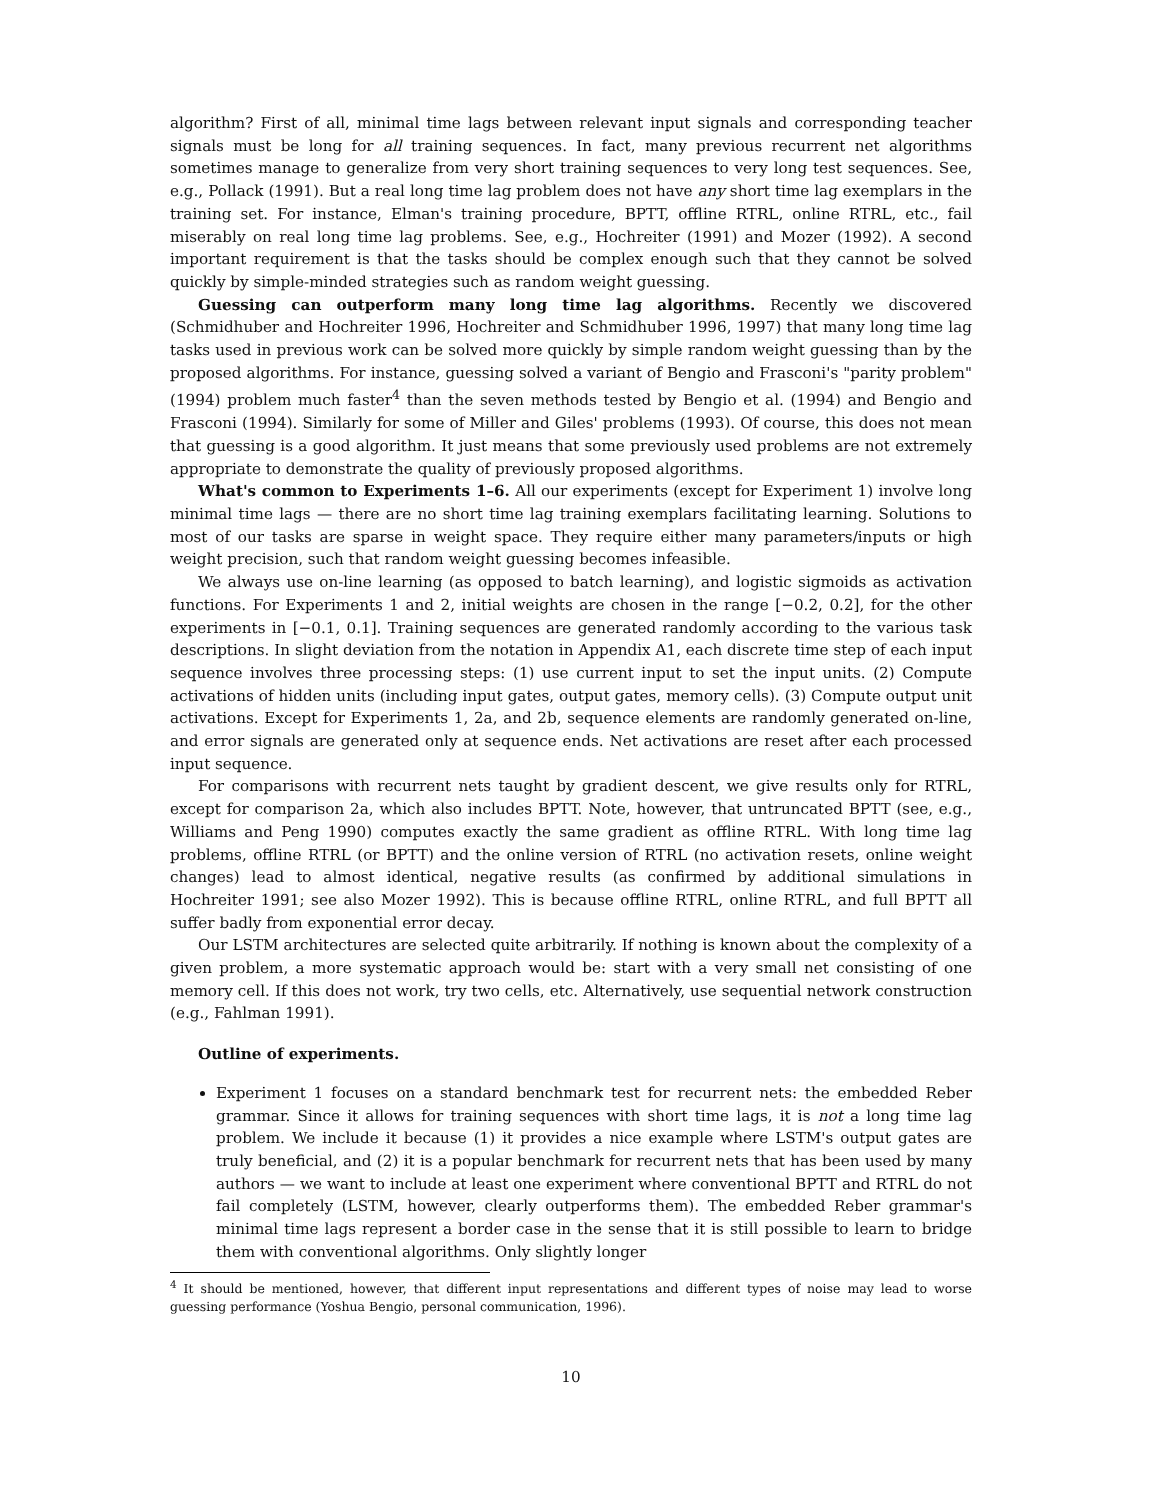algorithm? First of all, minimal time lags between relevant input signals and corresponding teacher signals must be long for all training sequences. In fact, many previous recurrent net algorithms sometimes manage to generalize from very short training sequences to very long test sequences. See, e.g., Pollack (1991). But a real long time lag problem does not have any short time lag exemplars in the training set. For instance, Elman's training procedure, BPTT, offline RTRL, online RTRL, etc., fail miserably on real long time lag problems. See, e.g., Hochreiter (1991) and Mozer (1992). A second important requirement is that the tasks should be complex enough such that they cannot be solved quickly by simple-minded strategies such as random weight guessing.
Guessing can outperform many long time lag algorithms. Recently we discovered (Schmidhuber and Hochreiter 1996, Hochreiter and Schmidhuber 1996, 1997) that many long time lag tasks used in previous work can be solved more quickly by simple random weight guessing than by the proposed algorithms. For instance, guessing solved a variant of Bengio and Frasconi's "parity problem" (1994) problem much faster<sup>4</sup> than the seven methods tested by Bengio et al. (1994) and Bengio and Frasconi (1994). Similarly for some of Miller and Giles' problems (1993). Of course, this does not mean that guessing is a good algorithm. It just means that some previously used problems are not extremely appropriate to demonstrate the quality of previously proposed algorithms.
What's common to Experiments 1–6. All our experiments (except for Experiment 1) involve long minimal time lags — there are no short time lag training exemplars facilitating learning. Solutions to most of our tasks are sparse in weight space. They require either many parameters/inputs or high weight precision, such that random weight guessing becomes infeasible.
We always use on-line learning (as opposed to batch learning), and logistic sigmoids as activation functions. For Experiments 1 and 2, initial weights are chosen in the range [−0.2, 0.2], for the other experiments in [−0.1, 0.1]. Training sequences are generated randomly according to the various task descriptions. In slight deviation from the notation in Appendix A1, each discrete time step of each input sequence involves three processing steps: (1) use current input to set the input units. (2) Compute activations of hidden units (including input gates, output gates, memory cells). (3) Compute output unit activations. Except for Experiments 1, 2a, and 2b, sequence elements are randomly generated on-line, and error signals are generated only at sequence ends. Net activations are reset after each processed input sequence.
For comparisons with recurrent nets taught by gradient descent, we give results only for RTRL, except for comparison 2a, which also includes BPTT. Note, however, that untruncated BPTT (see, e.g., Williams and Peng 1990) computes exactly the same gradient as offline RTRL. With long time lag problems, offline RTRL (or BPTT) and the online version of RTRL (no activation resets, online weight changes) lead to almost identical, negative results (as confirmed by additional simulations in Hochreiter 1991; see also Mozer 1992). This is because offline RTRL, online RTRL, and full BPTT all suffer badly from exponential error decay.
Our LSTM architectures are selected quite arbitrarily. If nothing is known about the complexity of a given problem, a more systematic approach would be: start with a very small net consisting of one memory cell. If this does not work, try two cells, etc. Alternatively, use sequential network construction (e.g., Fahlman 1991).
Outline of experiments.
Experiment 1 focuses on a standard benchmark test for recurrent nets: the embedded Reber grammar. Since it allows for training sequences with short time lags, it is not a long time lag problem. We include it because (1) it provides a nice example where LSTM's output gates are truly beneficial, and (2) it is a popular benchmark for recurrent nets that has been used by many authors — we want to include at least one experiment where conventional BPTT and RTRL do not fail completely (LSTM, however, clearly outperforms them). The embedded Reber grammar's minimal time lags represent a border case in the sense that it is still possible to learn to bridge them with conventional algorithms. Only slightly longer
<sup>4</sup> It should be mentioned, however, that different input representations and different types of noise may lead to worse guessing performance (Yoshua Bengio, personal communication, 1996).
10